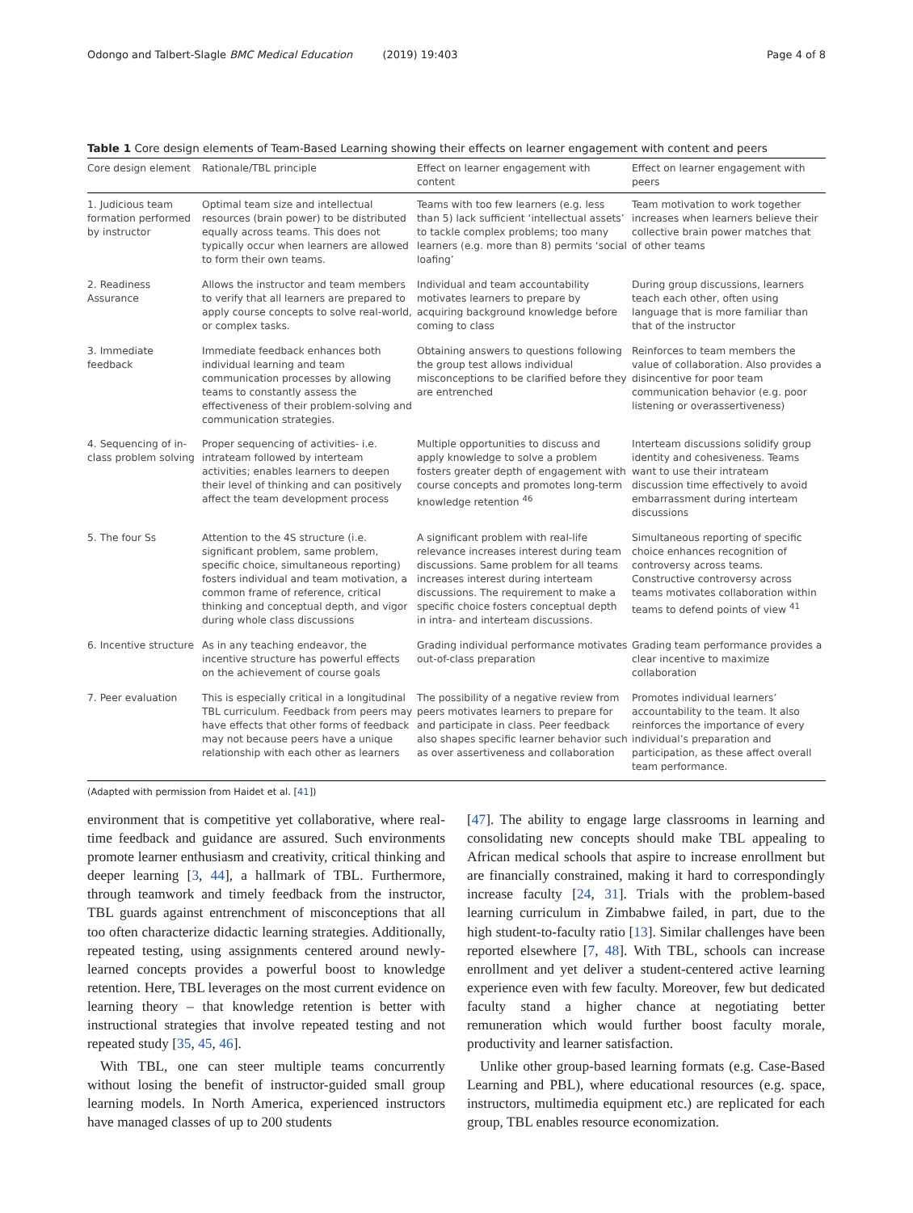Odongo and Talbert-Slagle BMC Medical Education (2019) 19:403 Page 4 of 8
Table 1 Core design elements of Team-Based Learning showing their effects on learner engagement with content and peers
| Core design element | Rationale/TBL principle | Effect on learner engagement with content | Effect on learner engagement with peers |
| --- | --- | --- | --- |
| 1. Judicious team formation performed by instructor | Optimal team size and intellectual resources (brain power) to be distributed equally across teams. This does not typically occur when learners are allowed to form their own teams. | Teams with too few learners (e.g. less than 5) lack sufficient ‘intellectual assets’ to tackle complex problems; too many learners (e.g. more than 8) permits ‘social loafing’ | Team motivation to work together increases when learners believe their collective brain power matches that of other teams |
| 2. Readiness Assurance | Allows the instructor and team members to verify that all learners are prepared to apply course concepts to solve real-world, or complex tasks. | Individual and team accountability motivates learners to prepare by acquiring background knowledge before coming to class | During group discussions, learners teach each other, often using language that is more familiar than that of the instructor |
| 3. Immediate feedback | Immediate feedback enhances both individual learning and team communication processes by allowing teams to constantly assess the effectiveness of their problem-solving and communication strategies. | Obtaining answers to questions following the group test allows individual misconceptions to be clarified before they are entrenched | Reinforces to team members the value of collaboration. Also provides a disincentive for poor team communication behavior (e.g. poor listening or overassertiveness) |
| 4. Sequencing of in-class problem solving | Proper sequencing of activities- i.e. intrateam followed by interteam activities; enables learners to deepen their level of thinking and can positively affect the team development process | Multiple opportunities to discuss and apply knowledge to solve a problem fosters greater depth of engagement with course concepts and promotes long-term knowledge retention <sup>46</sup> | Interteam discussions solidify group identity and cohesiveness. Teams want to use their intrateam discussion time effectively to avoid embarrassment during interteam discussions |
| 5. The four Ss | Attention to the 4S structure (i.e. significant problem, same problem, specific choice, simultaneous reporting) fosters individual and team motivation, a common frame of reference, critical thinking and conceptual depth, and vigor during whole class discussions | A significant problem with real-life relevance increases interest during team discussions. Same problem for all teams increases interest during interteam discussions. The requirement to make a specific choice fosters conceptual depth in intra- and interteam discussions. | Simultaneous reporting of specific choice enhances recognition of controversy across teams. Constructive controversy across teams motivates collaboration within teams to defend points of view <sup>41</sup> |
| 6. Incentive structure | As in any teaching endeavor, the incentive structure has powerful effects on the achievement of course goals | Grading individual performance motivates out-of-class preparation | Grading team performance provides a clear incentive to maximize collaboration |
| 7. Peer evaluation | This is especially critical in a longitudinal TBL curriculum. Feedback from peers may have effects that other forms of feedback may not because peers have a unique relationship with each other as learners | The possibility of a negative review from peers motivates learners to prepare for and participate in class. Peer feedback also shapes specific learner behavior such as over assertiveness and collaboration | Promotes individual learners’ accountability to the team. It also reinforces the importance of every individual’s preparation and participation, as these affect overall team performance. |
(Adapted with permission from Haidet et al. [41])
environment that is competitive yet collaborative, where real-time feedback and guidance are assured. Such environments promote learner enthusiasm and creativity, critical thinking and deeper learning [3, 44], a hallmark of TBL. Furthermore, through teamwork and timely feedback from the instructor, TBL guards against entrenchment of misconceptions that all too often characterize didactic learning strategies. Additionally, repeated testing, using assignments centered around newly-learned concepts provides a powerful boost to knowledge retention. Here, TBL leverages on the most current evidence on learning theory – that knowledge retention is better with instructional strategies that involve repeated testing and not repeated study [35, 45, 46].
With TBL, one can steer multiple teams concurrently without losing the benefit of instructor-guided small group learning models. In North America, experienced instructors have managed classes of up to 200 students
[47]. The ability to engage large classrooms in learning and consolidating new concepts should make TBL appealing to African medical schools that aspire to increase enrollment but are financially constrained, making it hard to correspondingly increase faculty [24, 31]. Trials with the problem-based learning curriculum in Zimbabwe failed, in part, due to the high student-to-faculty ratio [13]. Similar challenges have been reported elsewhere [7, 48]. With TBL, schools can increase enrollment and yet deliver a student-centered active learning experience even with few faculty. Moreover, few but dedicated faculty stand a higher chance at negotiating better remuneration which would further boost faculty morale, productivity and learner satisfaction.
Unlike other group-based learning formats (e.g. Case-Based Learning and PBL), where educational resources (e.g. space, instructors, multimedia equipment etc.) are replicated for each group, TBL enables resource economization.